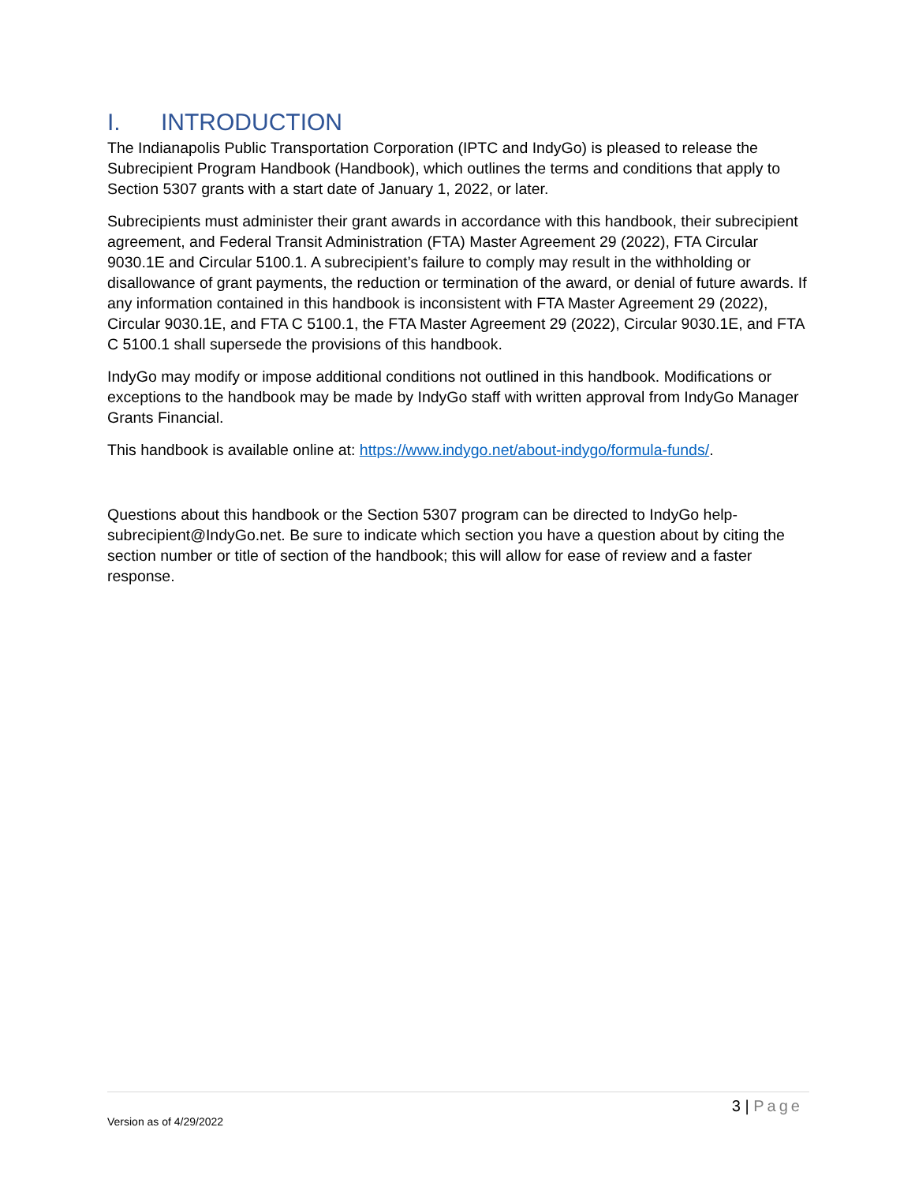I. INTRODUCTION
The Indianapolis Public Transportation Corporation (IPTC and IndyGo) is pleased to release the Subrecipient Program Handbook (Handbook), which outlines the terms and conditions that apply to Section 5307 grants with a start date of January 1, 2022, or later.
Subrecipients must administer their grant awards in accordance with this handbook, their subrecipient agreement, and Federal Transit Administration (FTA) Master Agreement 29 (2022), FTA Circular 9030.1E and Circular 5100.1. A subrecipient’s failure to comply may result in the withholding or disallowance of grant payments, the reduction or termination of the award, or denial of future awards. If any information contained in this handbook is inconsistent with FTA Master Agreement 29 (2022), Circular 9030.1E, and FTA C 5100.1, the FTA Master Agreement 29 (2022), Circular 9030.1E, and FTA C 5100.1 shall supersede the provisions of this handbook.
IndyGo may modify or impose additional conditions not outlined in this handbook. Modifications or exceptions to the handbook may be made by IndyGo staff with written approval from IndyGo Manager Grants Financial.
This handbook is available online at: https://www.indygo.net/about-indygo/formula-funds/.
Questions about this handbook or the Section 5307 program can be directed to IndyGo help-subrecipient@IndyGo.net. Be sure to indicate which section you have a question about by citing the section number or title of section of the handbook; this will allow for ease of review and a faster response.
3 | Page
Version as of 4/29/2022